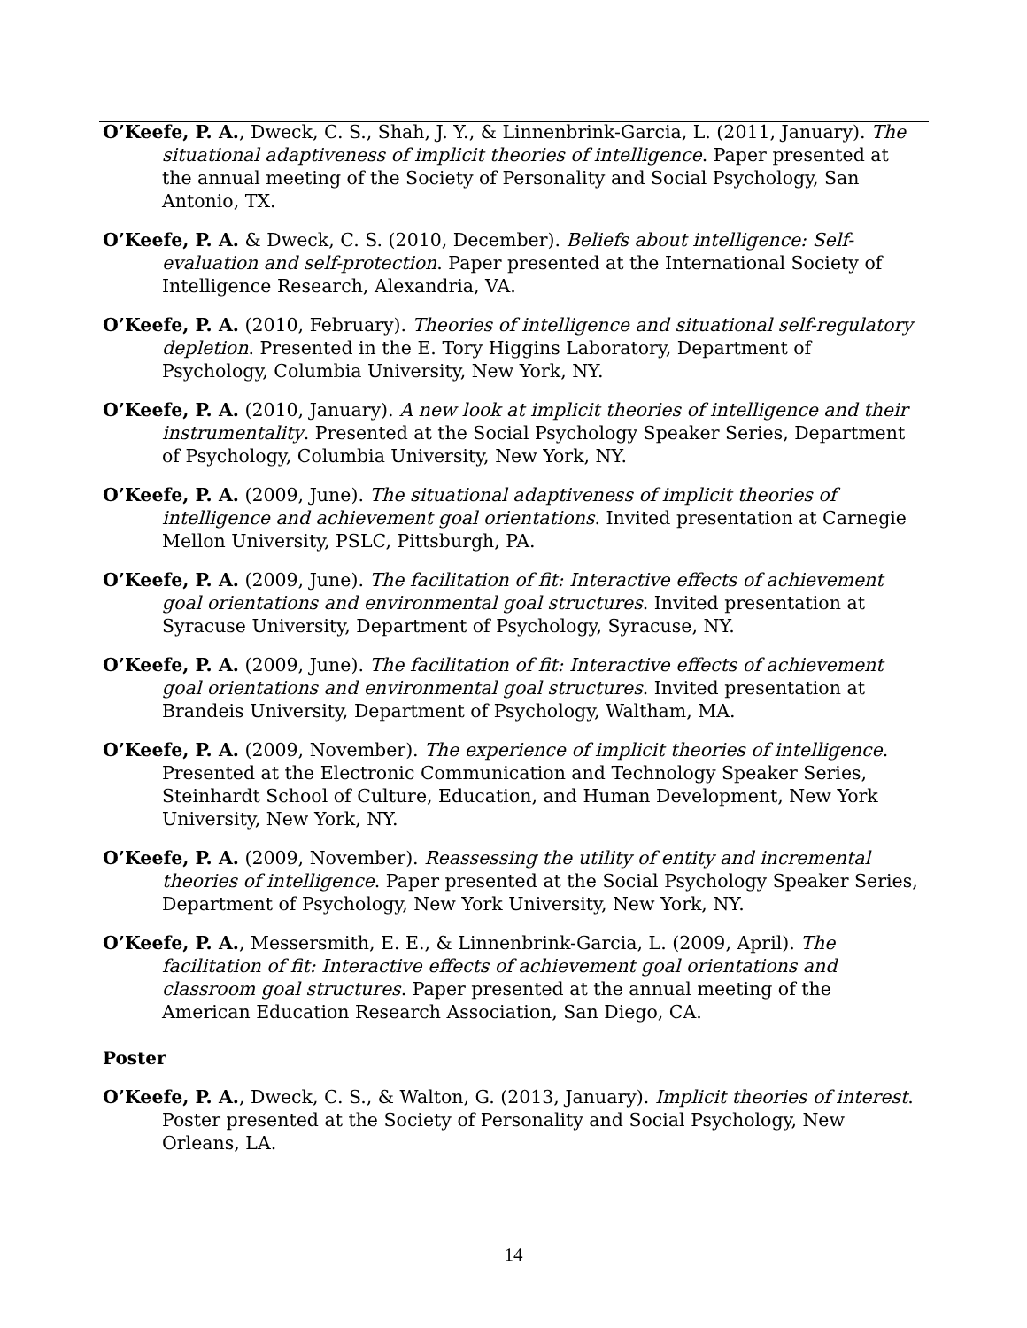O’Keefe, P. A., Dweck, C. S., Shah, J. Y., & Linnenbrink-Garcia, L. (2011, January). The situational adaptiveness of implicit theories of intelligence. Paper presented at the annual meeting of the Society of Personality and Social Psychology, San Antonio, TX.
O’Keefe, P. A. & Dweck, C. S. (2010, December). Beliefs about intelligence: Self-evaluation and self-protection. Paper presented at the International Society of Intelligence Research, Alexandria, VA.
O’Keefe, P. A. (2010, February). Theories of intelligence and situational self-regulatory depletion. Presented in the E. Tory Higgins Laboratory, Department of Psychology, Columbia University, New York, NY.
O’Keefe, P. A. (2010, January). A new look at implicit theories of intelligence and their instrumentality. Presented at the Social Psychology Speaker Series, Department of Psychology, Columbia University, New York, NY.
O’Keefe, P. A. (2009, June). The situational adaptiveness of implicit theories of intelligence and achievement goal orientations. Invited presentation at Carnegie Mellon University, PSLC, Pittsburgh, PA.
O’Keefe, P. A. (2009, June). The facilitation of fit: Interactive effects of achievement goal orientations and environmental goal structures. Invited presentation at Syracuse University, Department of Psychology, Syracuse, NY.
O’Keefe, P. A. (2009, June). The facilitation of fit: Interactive effects of achievement goal orientations and environmental goal structures. Invited presentation at Brandeis University, Department of Psychology, Waltham, MA.
O’Keefe, P. A. (2009, November). The experience of implicit theories of intelligence. Presented at the Electronic Communication and Technology Speaker Series, Steinhardt School of Culture, Education, and Human Development, New York University, New York, NY.
O’Keefe, P. A. (2009, November). Reassessing the utility of entity and incremental theories of intelligence. Paper presented at the Social Psychology Speaker Series, Department of Psychology, New York University, New York, NY.
O’Keefe, P. A., Messersmith, E. E., & Linnenbrink-Garcia, L. (2009, April). The facilitation of fit: Interactive effects of achievement goal orientations and classroom goal structures. Paper presented at the annual meeting of the American Education Research Association, San Diego, CA.
Poster
O’Keefe, P. A., Dweck, C. S., & Walton, G. (2013, January). Implicit theories of interest. Poster presented at the Society of Personality and Social Psychology, New Orleans, LA.
14